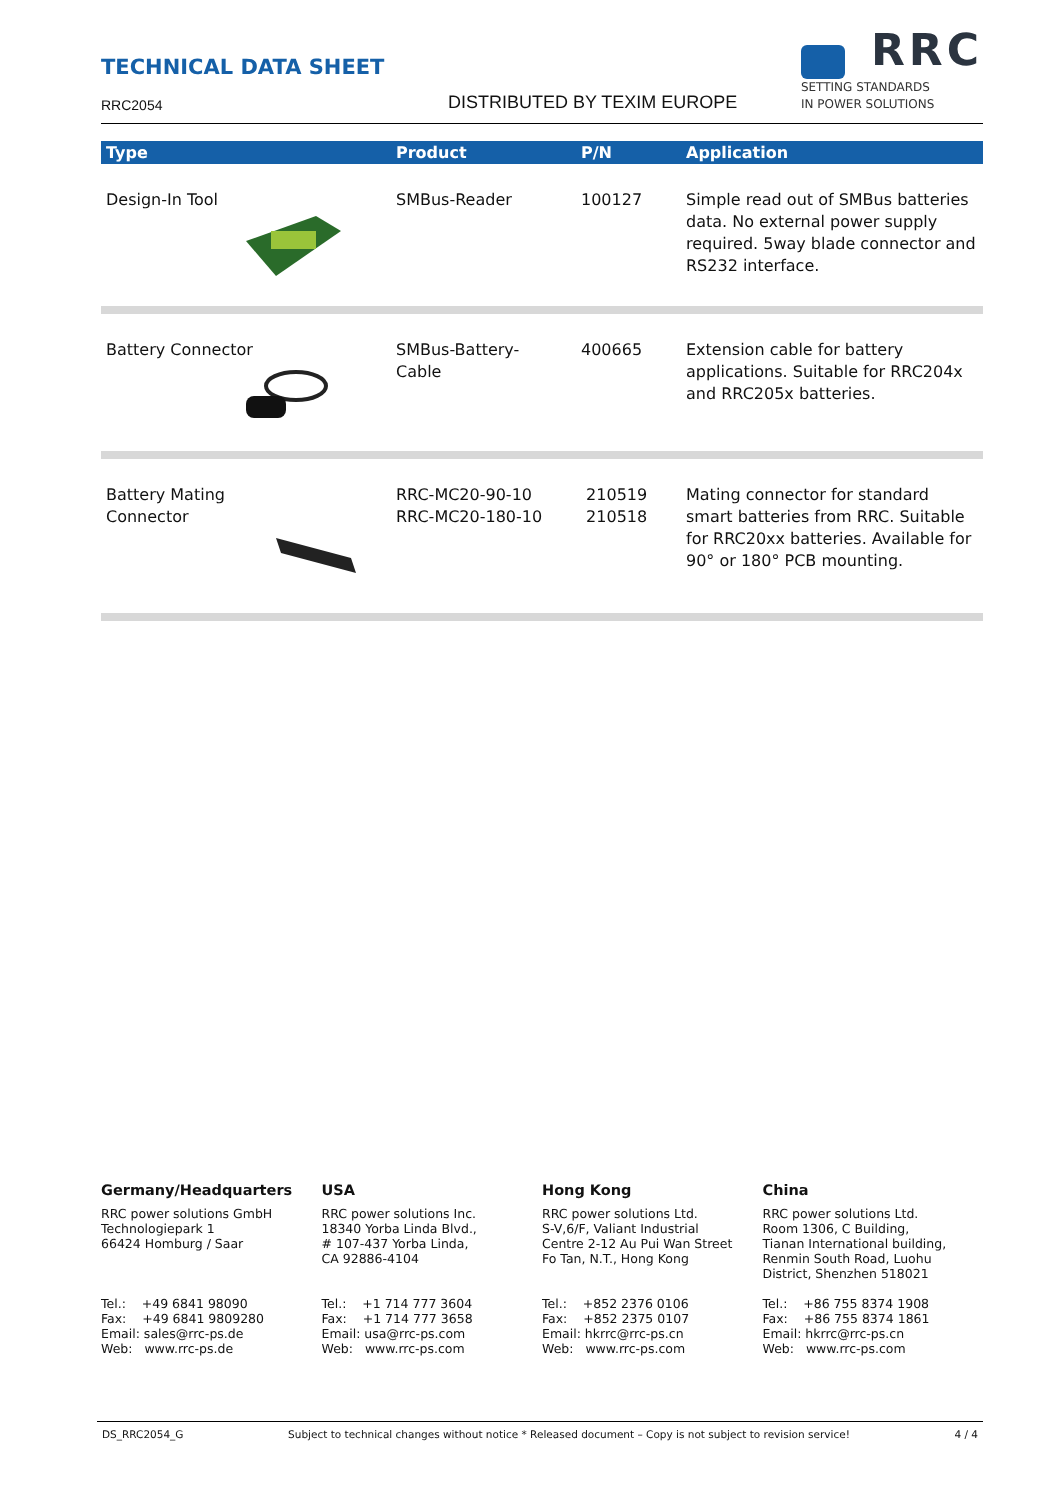TECHNICAL DATA SHEET
RRC2054
DISTRIBUTED BY TEXIM EUROPE
RRC
SETTING STANDARDS
IN POWER SOLUTIONS
| Type | Product | P/N | Application |
| --- | --- | --- | --- |
| Design-In Tool | SMBus-Reader | 100127 | Simple read out of SMBus batteries data. No external power supply required. 5way blade connector and RS232 interface. |
| Battery Connector | SMBus-Battery- Cable | 400665 | Extension cable for battery applications. Suitable for RRC204x and RRC205x batteries. |
| Battery Mating Connector | RRC-MC20-90-10 RRC-MC20-180-10 | 210519 210518 | Mating connector for standard smart batteries from RRC. Suitable for RRC20xx batteries. Available for 90° or 180° PCB mounting. |
Germany/Headquarters
RRC power solutions GmbH
Technologiepark 1
66424 Homburg / Saar
Tel.: +49 6841 98090
Fax: +49 6841 9809280
Email: sales@rrc-ps.de
Web: www.rrc-ps.de
USA
RRC power solutions Inc.
18340 Yorba Linda Blvd.,
# 107-437 Yorba Linda,
CA 92886-4104
Tel.: +1 714 777 3604
Fax: +1 714 777 3658
Email: usa@rrc-ps.com
Web: www.rrc-ps.com
Hong Kong
RRC power solutions Ltd.
S-V,6/F, Valiant Industrial
Centre 2-12 Au Pui Wan Street
Fo Tan, N.T., Hong Kong
Tel.: +852 2376 0106
Fax: +852 2375 0107
Email: hkrrc@rrc-ps.cn
Web: www.rrc-ps.com
China
RRC power solutions Ltd.
Room 1306, C Building,
Tianan International building,
Renmin South Road, Luohu
District, Shenzhen 518021
Tel.: +86 755 8374 1908
Fax: +86 755 8374 1861
Email: hkrrc@rrc-ps.cn
Web: www.rrc-ps.com
DS_RRC2054_G Subject to technical changes without notice * Released document – Copy is not subject to revision service! 4 / 4